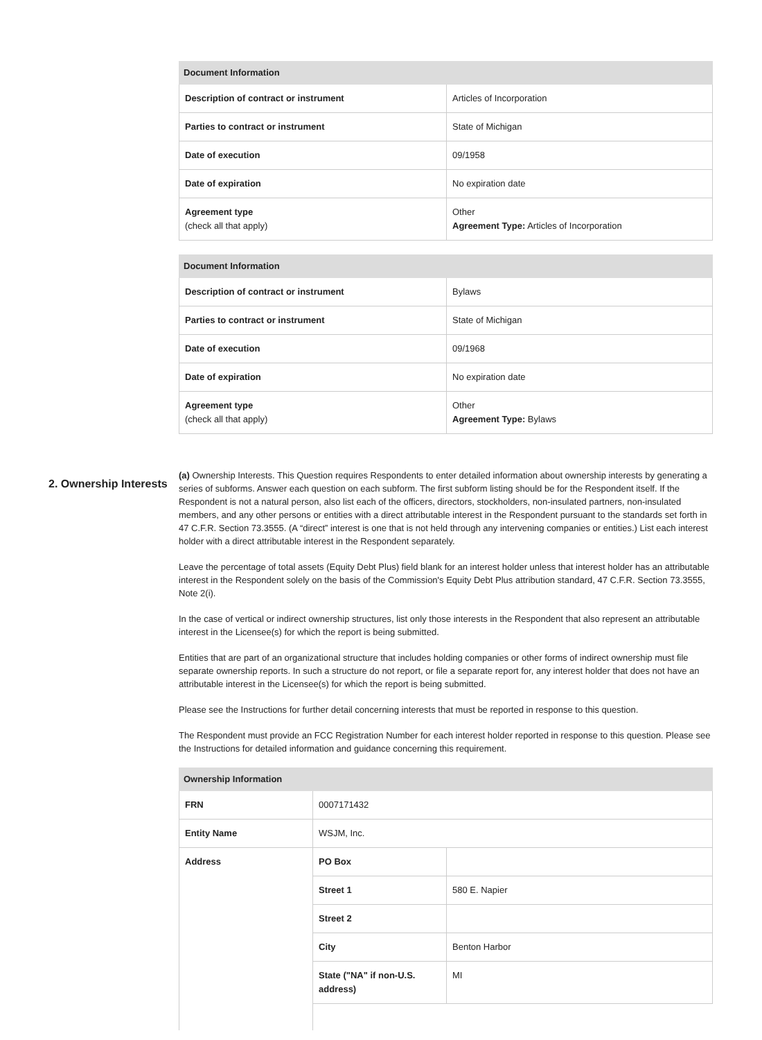| Document Information | |
| --- | --- |
| Description of contract or instrument | Articles of Incorporation |
| Parties to contract or instrument | State of Michigan |
| Date of execution | 09/1958 |
| Date of expiration | No expiration date |
| Agreement type (check all that apply) | Other Agreement Type: Articles of Incorporation |
| Document Information | |
| --- | --- |
| Description of contract or instrument | Bylaws |
| Parties to contract or instrument | State of Michigan |
| Date of execution | 09/1968 |
| Date of expiration | No expiration date |
| Agreement type (check all that apply) | Other Agreement Type: Bylaws |
2. Ownership Interests
(a) Ownership Interests. This Question requires Respondents to enter detailed information about ownership interests by generating a series of subforms. Answer each question on each subform. The first subform listing should be for the Respondent itself. If the Respondent is not a natural person, also list each of the officers, directors, stockholders, non-insulated partners, non-insulated members, and any other persons or entities with a direct attributable interest in the Respondent pursuant to the standards set forth in 47 C.F.R. Section 73.3555. (A “direct” interest is one that is not held through any intervening companies or entities.) List each interest holder with a direct attributable interest in the Respondent separately.
Leave the percentage of total assets (Equity Debt Plus) field blank for an interest holder unless that interest holder has an attributable interest in the Respondent solely on the basis of the Commission's Equity Debt Plus attribution standard, 47 C.F.R. Section 73.3555, Note 2(i).
In the case of vertical or indirect ownership structures, list only those interests in the Respondent that also represent an attributable interest in the Licensee(s) for which the report is being submitted.
Entities that are part of an organizational structure that includes holding companies or other forms of indirect ownership must file separate ownership reports. In such a structure do not report, or file a separate report for, any interest holder that does not have an attributable interest in the Licensee(s) for which the report is being submitted.
Please see the Instructions for further detail concerning interests that must be reported in response to this question.
The Respondent must provide an FCC Registration Number for each interest holder reported in response to this question. Please see the Instructions for detailed information and guidance concerning this requirement.
| Ownership Information | | |
| --- | --- | --- |
| FRN | 0007171432 | |
| Entity Name | WSJM, Inc. | |
| Address | PO Box | |
| | Street 1 | 580 E. Napier |
| | Street 2 | |
| | City | Benton Harbor |
| | State ("NA" if non-U.S. address) | MI |